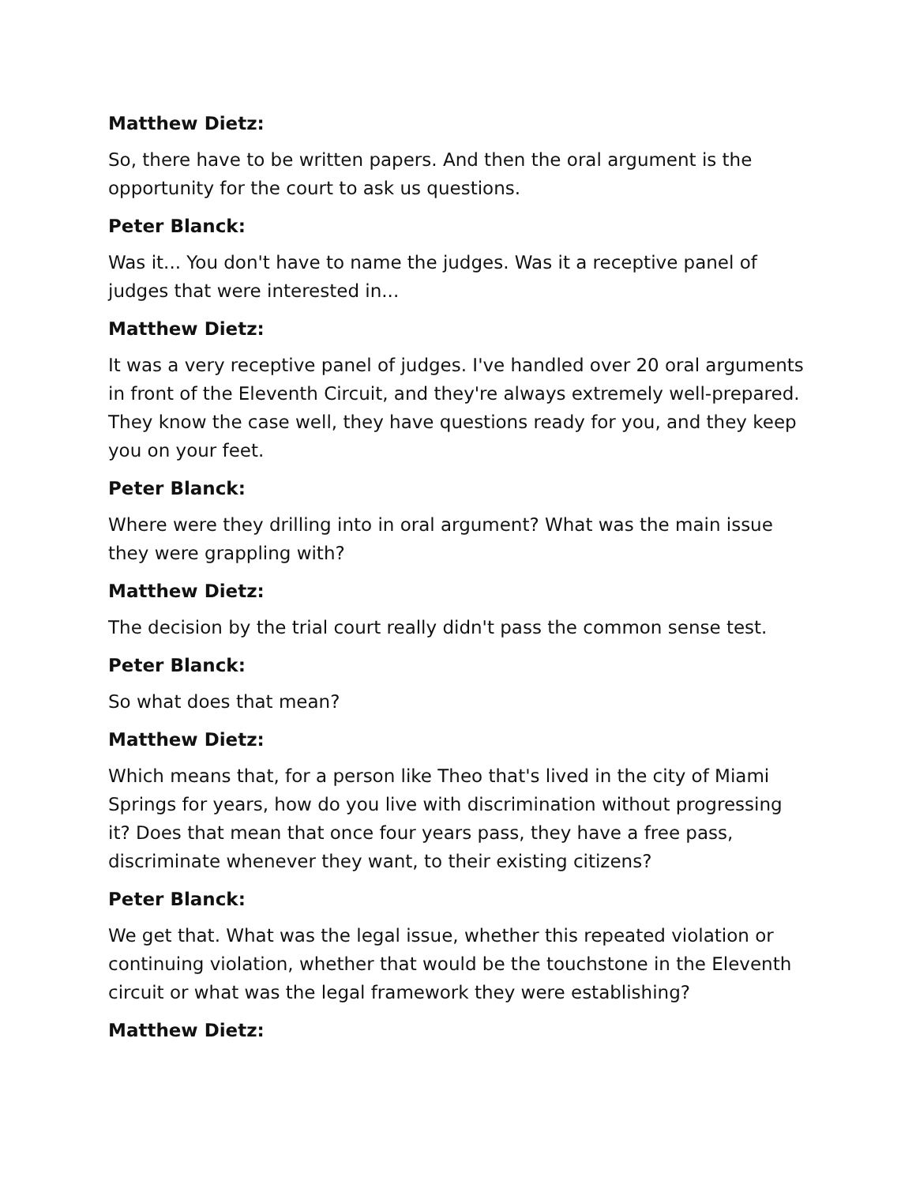Matthew Dietz:
So, there have to be written papers. And then the oral argument is the opportunity for the court to ask us questions.
Peter Blanck:
Was it... You don't have to name the judges. Was it a receptive panel of judges that were interested in...
Matthew Dietz:
It was a very receptive panel of judges. I've handled over 20 oral arguments in front of the Eleventh Circuit, and they're always extremely well-prepared. They know the case well, they have questions ready for you, and they keep you on your feet.
Peter Blanck:
Where were they drilling into in oral argument? What was the main issue they were grappling with?
Matthew Dietz:
The decision by the trial court really didn't pass the common sense test.
Peter Blanck:
So what does that mean?
Matthew Dietz:
Which means that, for a person like Theo that's lived in the city of Miami Springs for years, how do you live with discrimination without progressing it? Does that mean that once four years pass, they have a free pass, discriminate whenever they want, to their existing citizens?
Peter Blanck:
We get that. What was the legal issue, whether this repeated violation or continuing violation, whether that would be the touchstone in the Eleventh circuit or what was the legal framework they were establishing?
Matthew Dietz: